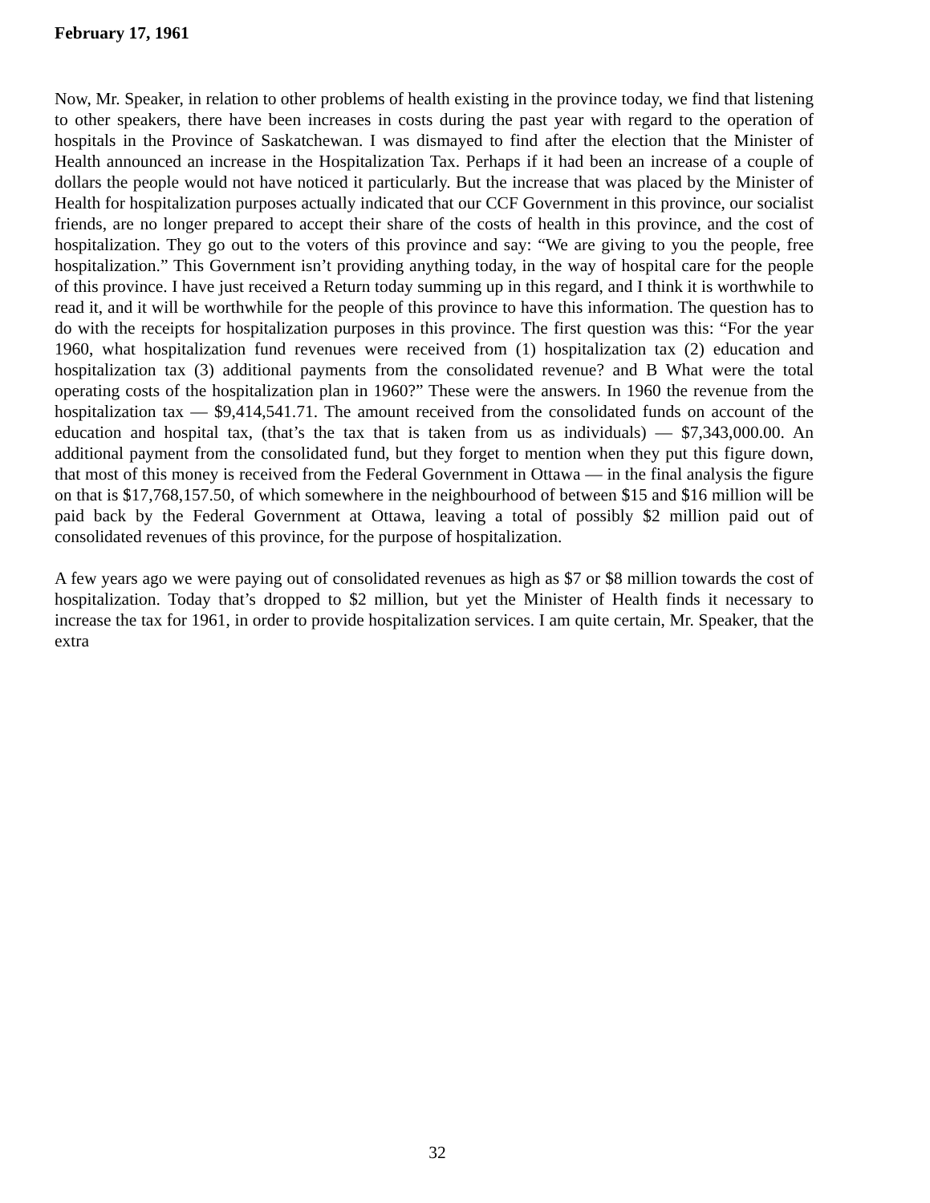February 17, 1961
Now, Mr. Speaker, in relation to other problems of health existing in the province today, we find that listening to other speakers, there have been increases in costs during the past year with regard to the operation of hospitals in the Province of Saskatchewan. I was dismayed to find after the election that the Minister of Health announced an increase in the Hospitalization Tax. Perhaps if it had been an increase of a couple of dollars the people would not have noticed it particularly. But the increase that was placed by the Minister of Health for hospitalization purposes actually indicated that our CCF Government in this province, our socialist friends, are no longer prepared to accept their share of the costs of health in this province, and the cost of hospitalization. They go out to the voters of this province and say: “We are giving to you the people, free hospitalization.” This Government isn’t providing anything today, in the way of hospital care for the people of this province. I have just received a Return today summing up in this regard, and I think it is worthwhile to read it, and it will be worthwhile for the people of this province to have this information. The question has to do with the receipts for hospitalization purposes in this province. The first question was this: “For the year 1960, what hospitalization fund revenues were received from (1) hospitalization tax (2) education and hospitalization tax (3) additional payments from the consolidated revenue? and B What were the total operating costs of the hospitalization plan in 1960?” These were the answers. In 1960 the revenue from the hospitalization tax — $9,414,541.71. The amount received from the consolidated funds on account of the education and hospital tax, (that’s the tax that is taken from us as individuals) — $7,343,000.00. An additional payment from the consolidated fund, but they forget to mention when they put this figure down, that most of this money is received from the Federal Government in Ottawa — in the final analysis the figure on that is $17,768,157.50, of which somewhere in the neighbourhood of between $15 and $16 million will be paid back by the Federal Government at Ottawa, leaving a total of possibly $2 million paid out of consolidated revenues of this province, for the purpose of hospitalization.
A few years ago we were paying out of consolidated revenues as high as $7 or $8 million towards the cost of hospitalization. Today that’s dropped to $2 million, but yet the Minister of Health finds it necessary to increase the tax for 1961, in order to provide hospitalization services. I am quite certain, Mr. Speaker, that the extra
32